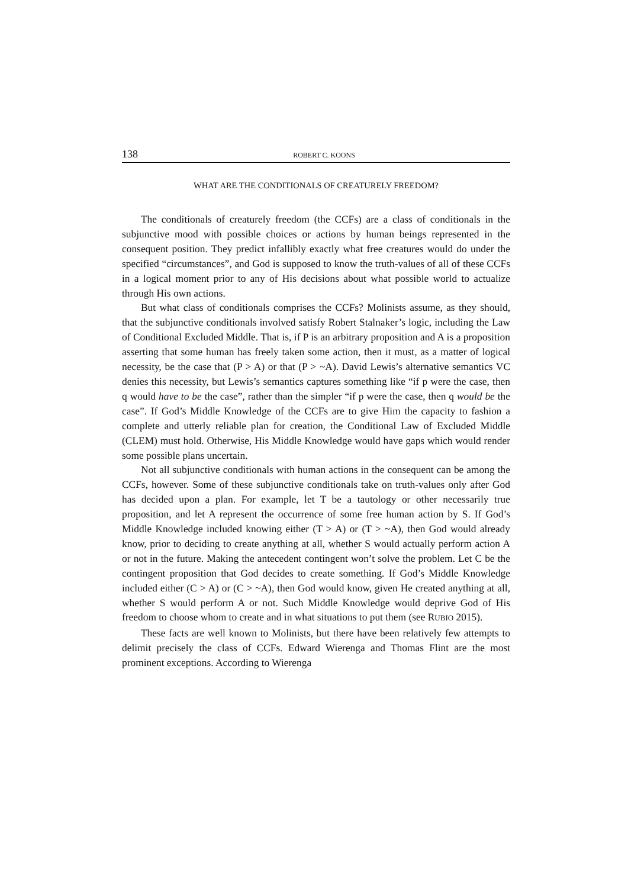138 ROBERT C. KOONS
WHAT ARE THE CONDITIONALS OF CREATURELY FREEDOM?
The conditionals of creaturely freedom (the CCFs) are a class of conditionals in the subjunctive mood with possible choices or actions by human beings represented in the consequent position. They predict infallibly exactly what free creatures would do under the specified “circumstances”, and God is supposed to know the truth-values of all of these CCFs in a logical moment prior to any of His decisions about what possible world to actualize through His own actions.
But what class of conditionals comprises the CCFs? Molinists assume, as they should, that the subjunctive conditionals involved satisfy Robert Stalnaker’s logic, including the Law of Conditional Excluded Middle. That is, if P is an arbitrary proposition and A is a proposition asserting that some human has freely taken some action, then it must, as a matter of logical necessity, be the case that (P > A) or that (P > ~A). David Lewis’s alternative semantics VC denies this necessity, but Lewis’s semantics captures something like “if p were the case, then q would have to be the case”, rather than the simpler “if p were the case, then q would be the case”. If God’s Middle Knowledge of the CCFs are to give Him the capacity to fashion a complete and utterly reliable plan for creation, the Conditional Law of Excluded Middle (CLEM) must hold. Otherwise, His Middle Knowledge would have gaps which would render some possible plans uncertain.
Not all subjunctive conditionals with human actions in the consequent can be among the CCFs, however. Some of these subjunctive conditionals take on truth-values only after God has decided upon a plan. For example, let T be a tautology or other necessarily true proposition, and let A represent the occurrence of some free human action by S. If God’s Middle Knowledge included knowing either (T > A) or (T > ~A), then God would already know, prior to deciding to create anything at all, whether S would actually perform action A or not in the future. Making the antecedent contingent won’t solve the problem. Let C be the contingent proposition that God decides to create something. If God’s Middle Knowledge included either (C > A) or (C > ~A), then God would know, given He created anything at all, whether S would perform A or not. Such Middle Knowledge would deprive God of His freedom to choose whom to create and in what situations to put them (see RUBIO 2015).
These facts are well known to Molinists, but there have been relatively few attempts to delimit precisely the class of CCFs. Edward Wierenga and Thomas Flint are the most prominent exceptions. According to Wierenga